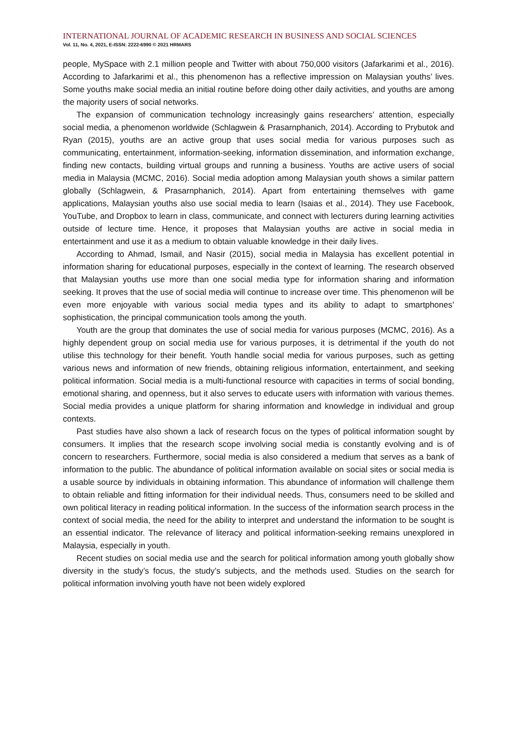INTERNATIONAL JOURNAL OF ACADEMIC RESEARCH IN BUSINESS AND SOCIAL SCIENCES
Vol. 11, No. 4, 2021, E-ISSN: 2222-6990 © 2021 HRMARS
people, MySpace with 2.1 million people and Twitter with about 750,000 visitors (Jafarkarimi et al., 2016). According to Jafarkarimi et al., this phenomenon has a reflective impression on Malaysian youths’ lives. Some youths make social media an initial routine before doing other daily activities, and youths are among the majority users of social networks.
The expansion of communication technology increasingly gains researchers’ attention, especially social media, a phenomenon worldwide (Schlagwein & Prasarnphanich, 2014). According to Prybutok and Ryan (2015), youths are an active group that uses social media for various purposes such as communicating, entertainment, information-seeking, information dissemination, and information exchange, finding new contacts, building virtual groups and running a business. Youths are active users of social media in Malaysia (MCMC, 2016). Social media adoption among Malaysian youth shows a similar pattern globally (Schlagwein, & Prasarnphanich, 2014). Apart from entertaining themselves with game applications, Malaysian youths also use social media to learn (Isaias et al., 2014). They use Facebook, YouTube, and Dropbox to learn in class, communicate, and connect with lecturers during learning activities outside of lecture time. Hence, it proposes that Malaysian youths are active in social media in entertainment and use it as a medium to obtain valuable knowledge in their daily lives.
According to Ahmad, Ismail, and Nasir (2015), social media in Malaysia has excellent potential in information sharing for educational purposes, especially in the context of learning. The research observed that Malaysian youths use more than one social media type for information sharing and information seeking. It proves that the use of social media will continue to increase over time. This phenomenon will be even more enjoyable with various social media types and its ability to adapt to smartphones’ sophistication, the principal communication tools among the youth.
Youth are the group that dominates the use of social media for various purposes (MCMC, 2016). As a highly dependent group on social media use for various purposes, it is detrimental if the youth do not utilise this technology for their benefit. Youth handle social media for various purposes, such as getting various news and information of new friends, obtaining religious information, entertainment, and seeking political information. Social media is a multi-functional resource with capacities in terms of social bonding, emotional sharing, and openness, but it also serves to educate users with information with various themes. Social media provides a unique platform for sharing information and knowledge in individual and group contexts.
Past studies have also shown a lack of research focus on the types of political information sought by consumers. It implies that the research scope involving social media is constantly evolving and is of concern to researchers. Furthermore, social media is also considered a medium that serves as a bank of information to the public. The abundance of political information available on social sites or social media is a usable source by individuals in obtaining information. This abundance of information will challenge them to obtain reliable and fitting information for their individual needs. Thus, consumers need to be skilled and own political literacy in reading political information. In the success of the information search process in the context of social media, the need for the ability to interpret and understand the information to be sought is an essential indicator. The relevance of literacy and political information-seeking remains unexplored in Malaysia, especially in youth.
Recent studies on social media use and the search for political information among youth globally show diversity in the study’s focus, the study’s subjects, and the methods used. Studies on the search for political information involving youth have not been widely explored